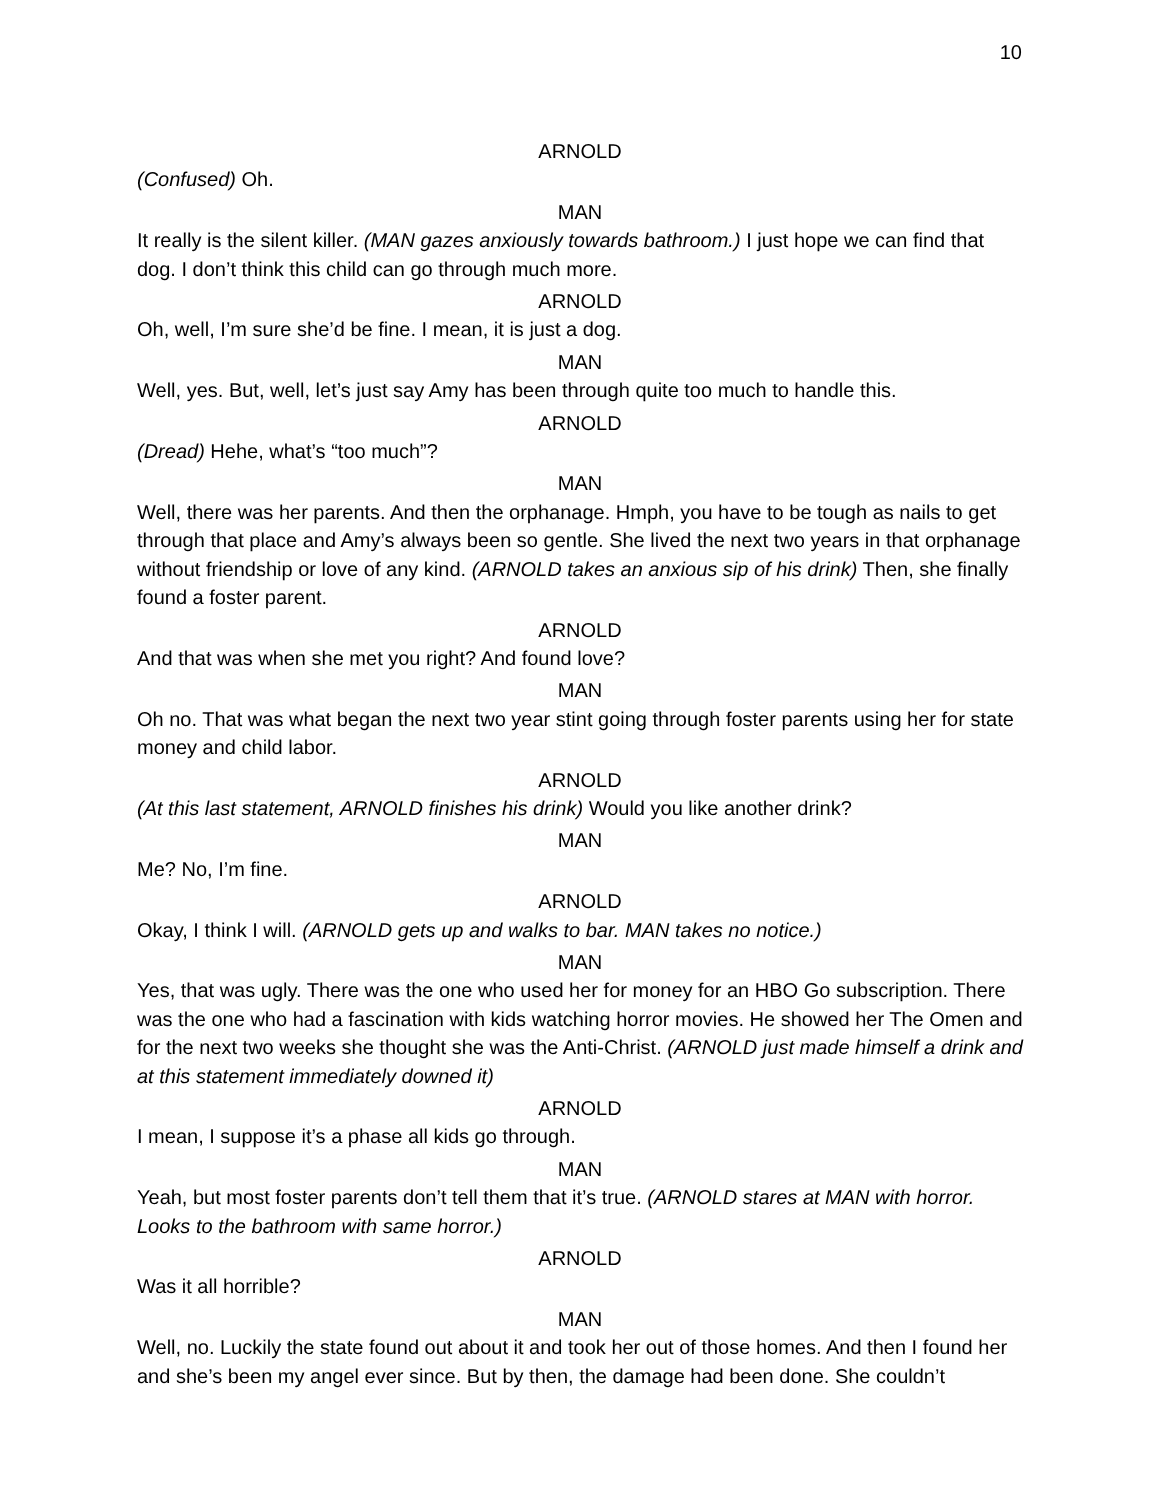10
ARNOLD
(Confused) Oh.
MAN
It really is the silent killer. (MAN gazes anxiously towards bathroom.) I just hope we can find that dog. I don’t think this child can go through much more.
ARNOLD
Oh, well, I’m sure she’d be fine. I mean, it is just a dog.
MAN
Well, yes. But, well, let’s just say Amy has been through quite too much to handle this.
ARNOLD
(Dread) Hehe, what’s “too much”?
MAN
Well, there was her parents. And then the orphanage. Hmph, you have to be tough as nails to get through that place and Amy’s always been so gentle. She lived the next two years in that orphanage without friendship or love of any kind. (ARNOLD takes an anxious sip of his drink) Then, she finally found a foster parent.
ARNOLD
And that was when she met you right? And found love?
MAN
Oh no. That was what began the next two year stint going through foster parents using her for state money and child labor.
ARNOLD
(At this last statement, ARNOLD finishes his drink) Would you like another drink?
MAN
Me? No, I’m fine.
ARNOLD
Okay, I think I will. (ARNOLD gets up and walks to bar. MAN takes no notice.)
MAN
Yes, that was ugly. There was the one who used her for money for an HBO Go subscription. There was the one who had a fascination with kids watching horror movies. He showed her The Omen and for the next two weeks she thought she was the Anti-Christ. (ARNOLD just made himself a drink and at this statement immediately downed it)
ARNOLD
I mean, I suppose it’s a phase all kids go through.
MAN
Yeah, but most foster parents don’t tell them that it’s true. (ARNOLD stares at MAN with horror. Looks to the bathroom with same horror.)
ARNOLD
Was it all horrible?
MAN
Well, no. Luckily the state found out about it and took her out of those homes. And then I found her and she’s been my angel ever since. But by then, the damage had been done. She couldn’t